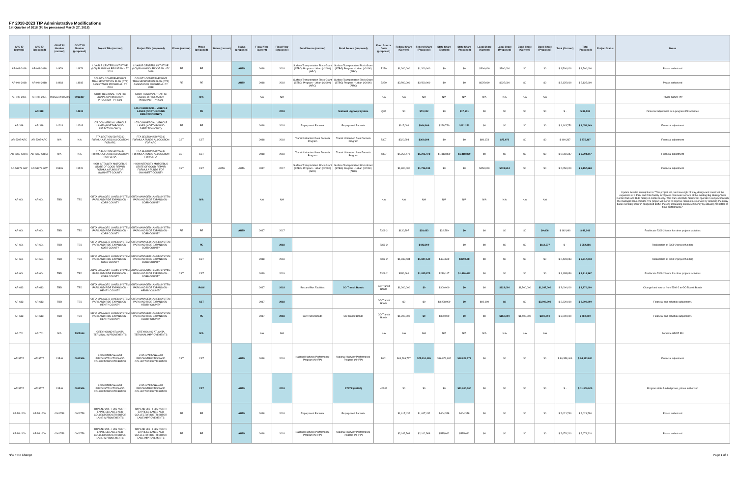FY 2018-2023 TIP Administrative Modifications
1st Quarter of 2018 (To be processed March 27, 2018)
| ARC ID (current) | ARC ID (proposed) | GDOT PI Number (current) | GDOT PI Number (proposed) | Project Title (current) | Project Title (proposed) | Phase (current) | Phase (proposed) | Status (current) | Status (proposed) | Fiscal Year (current) | Fiscal Year (proposed) | Fund Source (current) | Fund Source (proposed) | Fund Source Code (proposed) | Federal Share (Current) | Federal Share (Proposed) | State Share (Current) | State Share (Proposed) | Local Share (Current) | Local Share (Proposed) | Bond Share (Current) | Bond Share (Proposed) | Total (Current) | Total (Proposed) | Project Status | Notes |
| --- | --- | --- | --- | --- | --- | --- | --- | --- | --- | --- | --- | --- | --- | --- | --- | --- | --- | --- | --- | --- | --- | --- | --- | --- | --- | --- |
| AR-001-2018 | AR-001-2018 | 14979 | 14979 | LIVABLE CENTERS INITIATIVE (LCI) PLANNING PROGRAM - FY 2018 | LIVABLE CENTERS INITIATIVE (LCI) PLANNING PROGRAM - FY 2018 | PE | PE | | AUTH | 2018 | 2018 | Surface Transportation Block Grant (STBG) Program - Urban (>200K) (ARC) | Surface Transportation Block Grant (STBG) Program - Urban (>200K) (ARC) | Z230 | $1,200,000 | $1,200,000 | $0 | $0 | $300,000 | $300,000 | $0 | $0 | $ 1,500,000 | $ 1,500,000 | | Phase authorized |
| AR-004-2018 | AR-004-2018 | 14983 | 14983 | COUNTY COMPREHENSIVE TRANSPORTATION PLAN (CTP) ASSISTANCE PROGRAM - FY 2018 | COUNTY COMPREHENSIVE TRANSPORTATION PLAN (CTP) ASSISTANCE PROGRAM - FY 2018 | PE | PE | | AUTH | 2018 | 2018 | Surface Transportation Block Grant (STBG) Program - Urban (>200K) (ARC) | Surface Transportation Block Grant (STBG) Program - Urban (>200K) (ARC) | Z230 | $2,500,000 | $2,500,000 | $0 | $0 | $625,000 | $625,000 | $0 | $0 | $ 3,125,000 | $ 3,125,000 | | Phase authorized |
| AR-105-2021 | AR-105-2021 | 0015327/0015506 | 0015327 | GDOT REGIONAL TRAFFIC SIGNAL OPTIMIZATION PROGRAM - FY 2021 | GDOT REGIONAL TRAFFIC SIGNAL OPTIMIZATION PROGRAM - FY 2021 | | N/A | | | N/A | N/A | | | N/A | N/A | N/A | N/A | N/A | N/A | N/A | N/A | N/A | | | | Revise GDOT PI# |
| | AR-318 | | 14203 | | I-75 COMMERCIAL VEHICLE LANES (NORTHBOUND DIRECTION ONLY) | | PE | | | | 2018 | | National Highway System | Q05 | $0 | $70,002 | $0 | $17,501 | $0 | $0 | $0 | $0 | $ - | $ 87,503 | | Financial adjustment to in progress PE activities |
| AR-318 | AR-318 | 14203 | 14203 | I-75 COMMERCIAL VEHICLE LANES (NORTHBOUND DIRECTION ONLY) | I-75 COMMERCIAL VEHICLE LANES (NORTHBOUND DIRECTION ONLY) | PE | PE | | | 2018 | 2018 | Repurposed Earmark | Repurposed Earmark | | $915,001 | $844,999 | $228,750 | $211,250 | $0 | $0 | $0 | $0 | $ 1,143,751 | $ 1,056,249 | | Financial adjustment |
| AR-5307-ARC | AR-5307-ARC | N/A | N/A | FTA SECTION 5307/5340 FORMULA FUNDS ALLOCATION FOR ARC | FTA SECTION 5307/5340 FORMULA FUNDS ALLOCATION FOR ARC | CST | CST | | | 2018 | 2018 | Transit Urbanized Area Formula Program | Transit Urbanized Area Formula Program | 5307 | $320,294 | $300,294 | $0 | $0 | $80,073 | $75,073 | $0 | $0 | $ 400,367 | $ 375,367 | | Financial adjustment |
| AR-5307-GRTA | AR-5307-GRTA | N/A | N/A | FTA SECTION 5307/5340 FORMULA FUNDS ALLOCATION FOR GRTA | FTA SECTION 5307/5340 FORMULA FUNDS ALLOCATION FOR GRTA | CST | CST | | | 2018 | 2018 | Transit Urbanized Area Formula Program | Transit Urbanized Area Formula Program | 5307 | $5,255,478 | $5,275,478 | $1,313,869 | $1,318,869 | $0 | $0 | $0 | $0 | $ 6,569,347 | $ 6,594,347 | | Financial adjustment |
| AR-5337B-GW | AR-5337B-GW | 15526 | 15526 | HIGH INTENSITY MOTORBUS STATE OF GOOD REPAIR FORMULA FUNDS FOR GWINNETT COUNTY | HIGH INTENSITY MOTORBUS STATE OF GOOD REPAIR FORMULA FUNDS FOR GWINNETT COUNTY | CST | CST | AUTH | AUTH | 2017 | 2017 | Surface Transportation Block Grant (STBG) Program - Urban (>200K) (ARC) | Surface Transportation Block Grant (STBG) Program - Urban (>200K) (ARC) | | $1,800,000 | $1,726,134 | $0 | $0 | $450,000 | $431,534 | $0 | $0 | $ 2,250,000 | $ 2,157,668 | | Financial adjustment |
| AR-604 | AR-604 | TBD | TBD | GRTA MANAGED LANES SYSTEM PARK AND RIDE EXPANSION - COBB COUNTY | GRTA MANAGED LANES SYSTEM PARK AND RIDE EXPANSION - COBB COUNTY | | N/A | | | N/A | N/A | | | N/A | N/A | N/A | N/A | N/A | N/A | N/A | N/A | N/A | | | | Update detailed description to "This project will purchase right of way, design and construct the expansion of a Park and Ride facility for Xpress commuter service at the existing Big Shanty/Town Center Park and Ride facility in Cobb County. This Park and Ride facility will operate in conjunction with the managed lane corridor. The project will serve to improve reliable bus service by reducing the delay buses normally incur in congested traffic, thereby increasing service efficiency by allowing for better on time performance." |
| AR-604 | AR-604 | TBD | TBD | GRTA MANAGED LANES SYSTEM PARK AND RIDE EXPANSION - COBB COUNTY | GRTA MANAGED LANES SYSTEM PARK AND RIDE EXPANSION - COBB COUNTY | PE | PE | | AUTH | 2017 | 2017 | | | 5309-2 | $130,397 | $38,433 | $32,599 | $0 | $0 | $0 | $0 | $9,608 | $ 162,996 | $ 48,041 | | Reallocate 5309-2 funds for other projects activities |
| AR-604 | AR-604 | TBD | TBD | GRTA MANAGED LANES SYSTEM PARK AND RIDE EXPANSION - COBB COUNTY | GRTA MANAGED LANES SYSTEM PARK AND RIDE EXPANSION - COBB COUNTY | | PE | | | | 2018 | | | 5309-2 | | $442,309 | | $0 | $0 | $0 | $0 | $110,577 | $ - | $ 552,886 | | Reallocation of 5309-2 project funding |
| AR-604 | AR-604 | TBD | TBD | GRTA MANAGED LANES SYSTEM PARK AND RIDE EXPANSION - COBB COUNTY | GRTA MANAGED LANES SYSTEM PARK AND RIDE EXPANSION - COBB COUNTY | CST | CST | | | 2018 | 2018 | | | 5309-2 | $1,938,434 | $1,847,540 | $484,609 | $369,508 | $0 | $0 | $0 | $0 | $ 2,423,043 | $ 2,217,048 | | Reallocation of 5309-2 project funding |
| AR-604 | AR-604 | TBD | TBD | GRTA MANAGED LANES SYSTEM PARK AND RIDE EXPANSION - COBB COUNTY | GRTA MANAGED LANES SYSTEM PARK AND RIDE EXPANSION - COBB COUNTY | CST | CST | | | 2019 | 2019 | | | 5309-2 | $956,669 | $1,835,875 | $239,167 | $1,480,492 | $0 | $0 | $0 | $0 | $ 1,195,836 | $ 3,316,367 | | Reallocate 5309-2 funds for other projects activities |
| AR-613 | AR-613 | TBD | TBD | GRTA MANAGED LANES SYSTEM PARK AND RIDE EXPANSION - HENRY COUNTY | GRTA MANAGED LANES SYSTEM PARK AND RIDE EXPANSION - HENRY COUNTY | | ROW | | | 2017 | 2018 | Bus and Bus Facilities | GO Transit Bonds | GO Transit Bonds | $1,200,000 | $0 | $300,000 | $0 | $0 | $123,000 | $1,500,000 | $1,247,000 | $ 3,000,000 | $ 1,370,000 | | Change fund source from 5309-2 to GO Transit Bonds |
| AR-613 | AR-613 | TBD | TBD | GRTA MANAGED LANES SYSTEM PARK AND RIDE EXPANSION - HENRY COUNTY | GRTA MANAGED LANES SYSTEM PARK AND RIDE EXPANSION - HENRY COUNTY | | CST | | | 2017 | 2018 | | | GO Transit Bonds | $0 | $0 | $3,228,000 | $0 | $92,000 | $0 | $0 | $3,000,000 | $ 3,320,000 | $ 3,000,000 | | Financial and schedule adjustment. |
| AR-613 | AR-613 | TBD | TBD | GRTA MANAGED LANES SYSTEM PARK AND RIDE EXPANSION - HENRY COUNTY | GRTA MANAGED LANES SYSTEM PARK AND RIDE EXPANSION - HENRY COUNTY | | PE | | | 2017 | 2018 | GO Transit Bonds | GO Transit Bonds | GO Transit Bonds | $1,200,000 | $0 | $300,000 | $0 | $0 | $150,000 | $1,500,000 | $600,000 | $ 3,000,000 | $ 750,000 | | Financial and schedule adjustment. |
| AR-701 | AR-701 | N/A | T005164 | GREYHOUND ATLANTA TERMINAL IMPROVEMENTS | GREYHOUND ATLANTA TERMINAL IMPROVEMENTS | | N/A | | | N/A | N/A | | | N/A | N/A | N/A | N/A | N/A | N/A | N/A | N/A | N/A | | | | Populate GDOT PI# |
| AR-957A | AR-957A | 13546 | 0013546 | I-285 INTERCHANGE RECONSTRUCTION AND COLLECTOR/DISTRIBUTOR | I-285 INTERCHANGE RECONSTRUCTION AND COLLECTOR/DISTRIBUTOR | CST | CST | | AUTH | 2018 | 2018 | National Highway Performance Program (NHPP) | National Highway Performance Program (NHPP) | Z001 | $64,286,727 | $75,291,089 | $16,071,682 | $18,822,772 | $0 | $0 | $0 | $0 | $ 80,358,409 | $ 94,113,861 | | Financial adjustment |
| AR-957A | AR-957A | 13546 | 0013546 | I-285 INTERCHANGE RECONSTRUCTION AND COLLECTOR/DISTRIBUTOR | I-285 INTERCHANGE RECONSTRUCTION AND COLLECTOR/DISTRIBUTOR | | CST | | AUTH | | 2018 | | STATE (40302) | 40302 | $0 | $0 | $0 | $11,000,000 | $0 | $0 | $0 | $0 | $ - | $ 11,000,000 | | Program state funded phase, phase authorized |
| AR-ML-200 | AR-ML-200 | 0001758 | 0001758 | TOP END 285 - I-285 NORTH EXPRESS LANES AND COLLECTOR/DISTRIBUTOR LANE IMPROVEMENTS | TOP END 285 - I-285 NORTH EXPRESS LANES AND COLLECTOR/DISTRIBUTOR LANE IMPROVEMENTS | PE | PE | | AUTH | 2018 | 2018 | Repurposed Earmark | Repurposed Earmark | | $1,617,432 | $1,617,432 | $404,358 | $404,358 | $0 | $0 | $0 | $0 | $ 2,021,790 | $ 2,021,790 | | Phase authorized |
| AR-ML-200 | AR-ML-200 | 0001758 | 0001758 | TOP END 285 - I-285 NORTH EXPRESS LANES AND COLLECTOR/DISTRIBUTOR LANE IMPROVEMENTS | TOP END 285 - I-285 NORTH EXPRESS LANES AND COLLECTOR/DISTRIBUTOR LANE IMPROVEMENTS | PE | PE | | AUTH | 2018 | 2018 | National Highway Performance Program (NHPP) | National Highway Performance Program (NHPP) | | $2,142,568 | $2,142,568 | $535,642 | $535,642 | $0 | $0 | $0 | $0 | $ 2,678,210 | $ 2,678,210 | | Phase authorized |
N/C = No Change Page 1 of 7